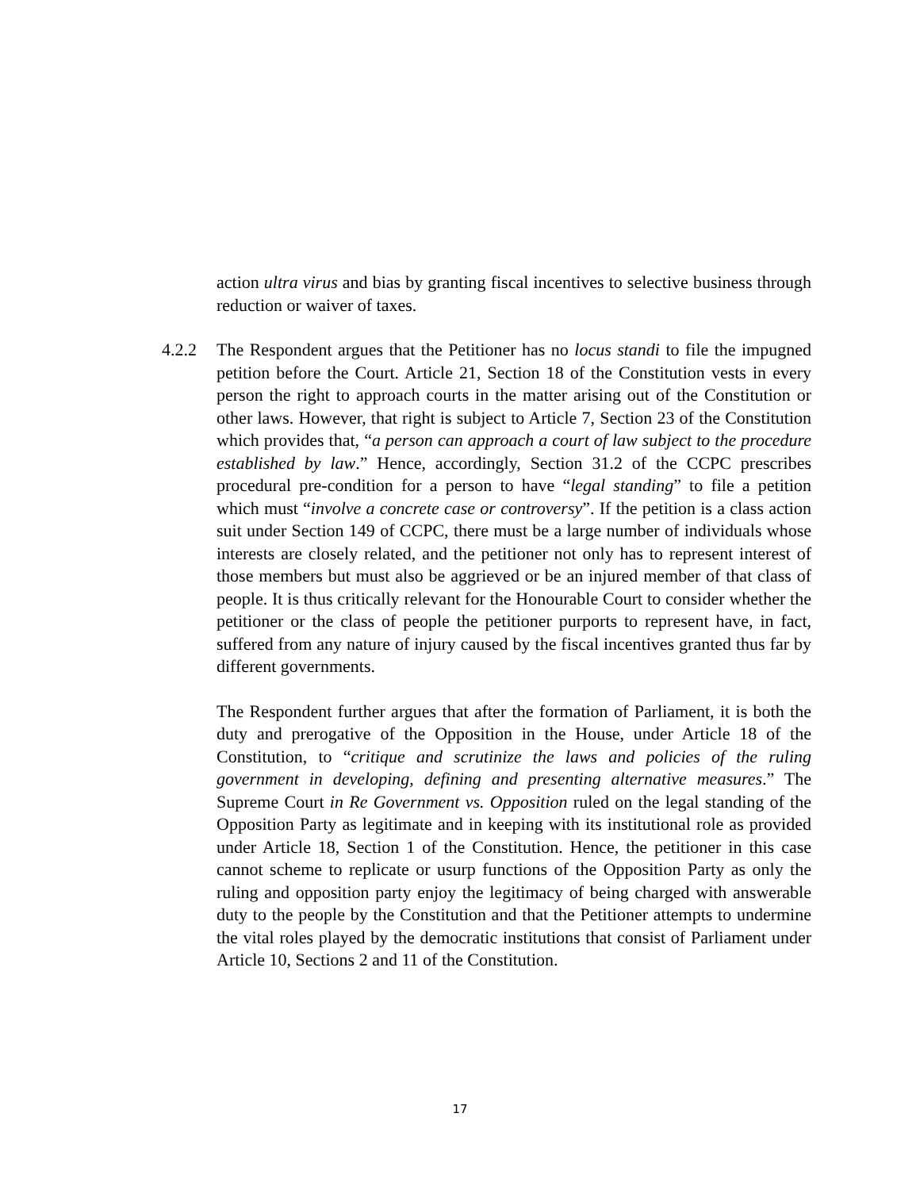action ultra virus and bias by granting fiscal incentives to selective business through reduction or waiver of taxes.
4.2.2 The Respondent argues that the Petitioner has no locus standi to file the impugned petition before the Court. Article 21, Section 18 of the Constitution vests in every person the right to approach courts in the matter arising out of the Constitution or other laws. However, that right is subject to Article 7, Section 23 of the Constitution which provides that, “a person can approach a court of law subject to the procedure established by law.” Hence, accordingly, Section 31.2 of the CCPC prescribes procedural pre-condition for a person to have “legal standing” to file a petition which must “involve a concrete case or controversy”. If the petition is a class action suit under Section 149 of CCPC, there must be a large number of individuals whose interests are closely related, and the petitioner not only has to represent interest of those members but must also be aggrieved or be an injured member of that class of people. It is thus critically relevant for the Honourable Court to consider whether the petitioner or the class of people the petitioner purports to represent have, in fact, suffered from any nature of injury caused by the fiscal incentives granted thus far by different governments.
The Respondent further argues that after the formation of Parliament, it is both the duty and prerogative of the Opposition in the House, under Article 18 of the Constitution, to “critique and scrutinize the laws and policies of the ruling government in developing, defining and presenting alternative measures.” The Supreme Court in Re Government vs. Opposition ruled on the legal standing of the Opposition Party as legitimate and in keeping with its institutional role as provided under Article 18, Section 1 of the Constitution. Hence, the petitioner in this case cannot scheme to replicate or usurp functions of the Opposition Party as only the ruling and opposition party enjoy the legitimacy of being charged with answerable duty to the people by the Constitution and that the Petitioner attempts to undermine the vital roles played by the democratic institutions that consist of Parliament under Article 10, Sections 2 and 11 of the Constitution.
17